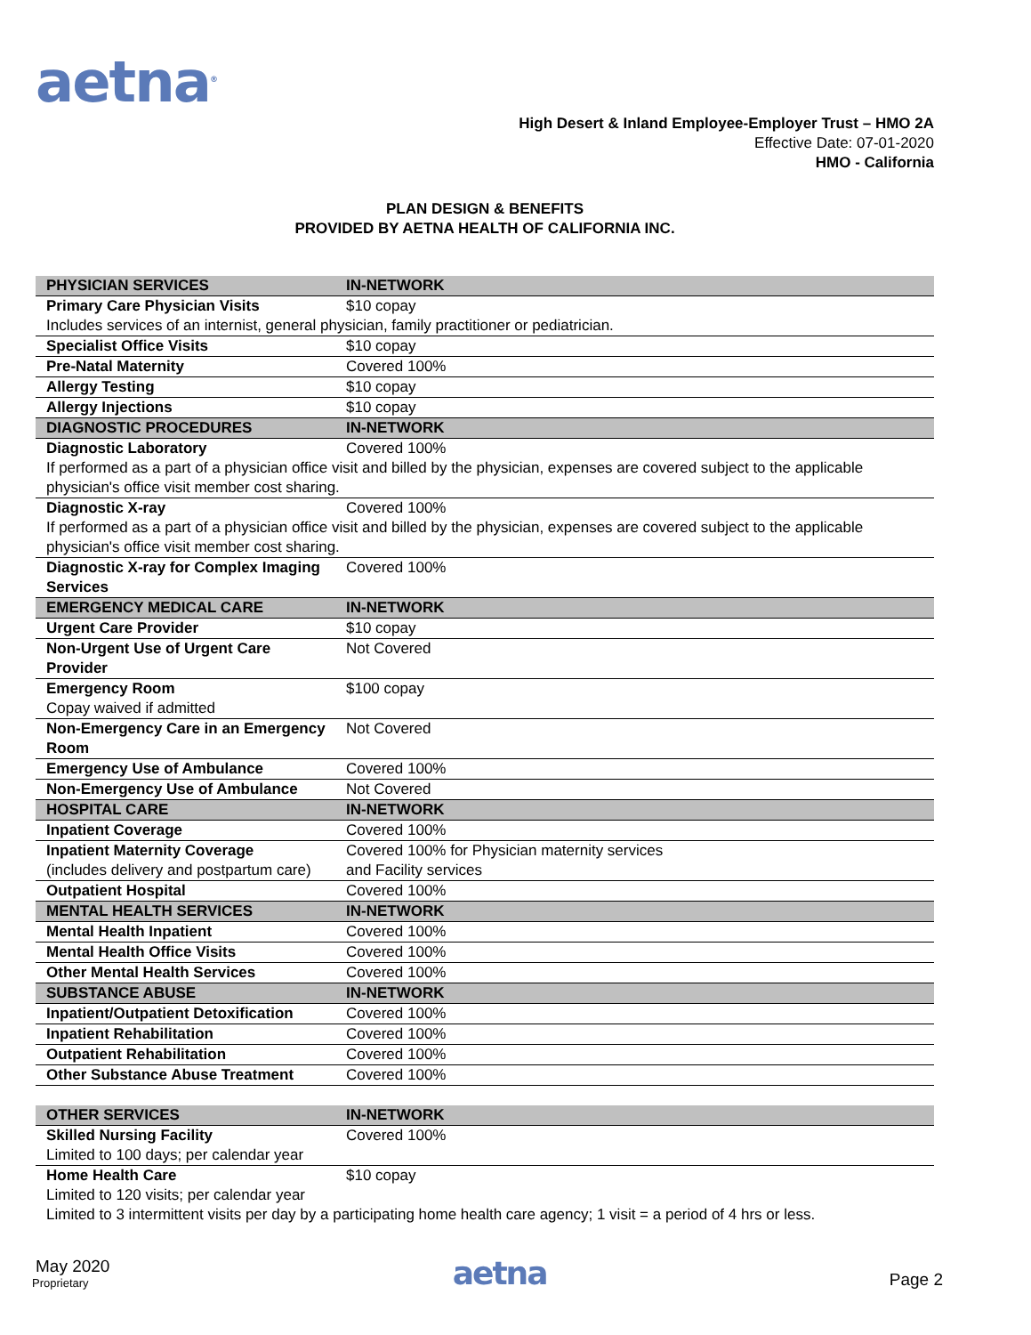aetna<sup>®</sup>
High Desert & Inland Employee-Employer Trust – HMO 2A
Effective Date: 07-01-2020
HMO - California
PLAN DESIGN & BENEFITS
PROVIDED BY AETNA HEALTH OF CALIFORNIA INC.
| PHYSICIAN SERVICES | IN-NETWORK |
| --- | --- |
| Primary Care Physician Visits | $10 copay |
| Includes services of an internist, general physician, family practitioner or pediatrician. | |
| Specialist Office Visits | $10 copay |
| Pre-Natal Maternity | Covered 100% |
| Allergy Testing | $10 copay |
| Allergy Injections | $10 copay |
| DIAGNOSTIC PROCEDURES | IN-NETWORK |
| Diagnostic Laboratory | Covered 100% |
| If performed as a part of a physician office visit and billed by the physician, expenses are covered subject to the applicable physician's office visit member cost sharing. | |
| Diagnostic X-ray | Covered 100% |
| If performed as a part of a physician office visit and billed by the physician, expenses are covered subject to the applicable physician's office visit member cost sharing. | |
| Diagnostic X-ray for Complex Imaging Services | Covered 100% |
| EMERGENCY MEDICAL CARE | IN-NETWORK |
| Urgent Care Provider | $10 copay |
| Non-Urgent Use of Urgent Care Provider | Not Covered |
| Emergency Room Copay waived if admitted | $100 copay |
| Non-Emergency Care in an Emergency Room | Not Covered |
| Emergency Use of Ambulance | Covered 100% |
| Non-Emergency Use of Ambulance | Not Covered |
| HOSPITAL CARE | IN-NETWORK |
| Inpatient Coverage | Covered 100% |
| Inpatient Maternity Coverage (includes delivery and postpartum care) | Covered 100% for Physician maternity services and Facility services |
| Outpatient Hospital | Covered 100% |
| MENTAL HEALTH SERVICES | IN-NETWORK |
| Mental Health Inpatient | Covered 100% |
| Mental Health Office Visits | Covered 100% |
| Other Mental Health Services | Covered 100% |
| SUBSTANCE ABUSE | IN-NETWORK |
| Inpatient/Outpatient Detoxification | Covered 100% |
| Inpatient Rehabilitation | Covered 100% |
| Outpatient Rehabilitation | Covered 100% |
| Other Substance Abuse Treatment | Covered 100% |
| OTHER SERVICES | IN-NETWORK |
| --- | --- |
| Skilled Nursing Facility Limited to 100 days; per calendar year | Covered 100% |
| Home Health Care Limited to 120 visits; per calendar year | $10 copay |
| Limited to 3 intermittent visits per day by a participating home health care agency; 1 visit = a period of 4 hrs or less. | |
May 2020
Proprietary
aetna
Page 2